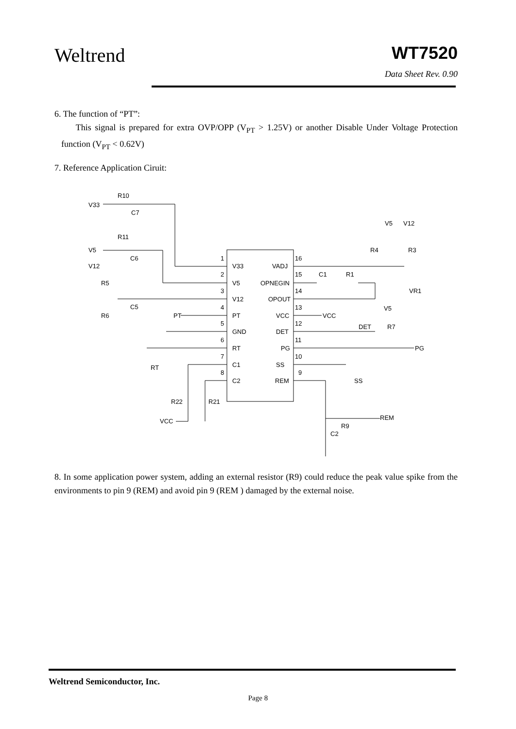Weltrend WT7520
Data Sheet Rev. 0.90
6. The function of “PT”:
This signal is prepared for extra OVP/OPP (V<sub>PT</sub> > 1.25V) or another Disable Under Voltage Protection function (V<sub>PT</sub> < 0.62V)
7. Reference Application Ciruit:
V33
R10
C7
R11
V5
C6
V12
R5
R6
C5
PT
V33
V5
V12
PT
GND
RT
C1
C2
VADJ
OPNEGIN
OPOUT
VCC
DET
PG
SS
REM
1
2
3
4
5
6
7
8
16
15
14
13
12
11
10
9
C1
R1
VCC
DET
R7
PG
SS
R4
R3
VR1
RT
R22
R21
VCC
REM
R9
C2
V5
V12
V5
8. In some application power system, adding an external resistor (R9) could reduce the peak value spike from the environments to pin 9 (REM) and avoid pin 9 (REM ) damaged by the external noise.
Weltrend Semiconductor, Inc.
Page 8